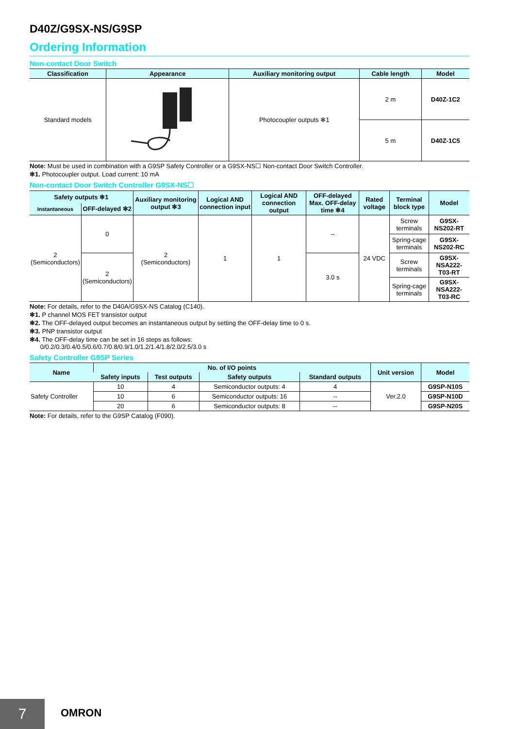D40Z/G9SX-NS/G9SP
Ordering Information
Non-contact Door Switch
| Classification | Appearance | Auxiliary monitoring output | Cable length | Model |
| --- | --- | --- | --- | --- |
| Standard models | | Photocoupler outputs ✻1 | 2 m | D40Z-1C2 |
| | | | 5 m | D40Z-1C5 |
Note: Must be used in combination with a G9SP Safety Controller or a G9SX-NS☐ Non-contact Door Switch Controller.
✻1. Photocoupler output. Load current: 10 mA
Non-contact Door Switch Controller G9SX-NS☐
| Safety outputs ✻1 | | Auxiliary monitoring output ✻3 | Logical AND connection input | Logical AND connection output | OFF-delayed Max. OFF-delay time ✻4 | Rated voltage | Terminal block type | Model |
| --- | --- | --- | --- | --- | --- | --- | --- | --- |
| Instantaneous | OFF-delayed ✻2 | | | | | | | |
| 2 (Semiconductors) | 0 | 2 (Semiconductors) | 1 | 1 | -- | 24 VDC | Screw terminals | G9SX-NS202-RT |
| | | | | | | | Spring-cage terminals | G9SX-NS202-RC |
| | 2 (Semiconductors) | | | | 3.0 s | | Screw terminals | G9SX-NSA222-T03-RT |
| | | | | | | | Spring-cage terminals | G9SX-NSA222-T03-RC |
Note: For details, refer to the D40A/G9SX-NS Catalog (C140).
✻1. P channel MOS FET transistor output
✻2. The OFF-delayed output becomes an instantaneous output by setting the OFF-delay time to 0 s.
✻3. PNP transistor output
✻4. The OFF-delay time can be set in 16 steps as follows:
0/0.2/0.3/0.4/0.5/0.6/0.7/0.8/0.9/1.0/1.2/1.4/1.8/2.0/2.5/3.0 s
Safety Controller G9SP Series
| Name | No. of I/O points | | | | Unit version | Model |
| --- | --- | --- | --- | --- | --- | --- |
| | Safety inputs | Test outputs | Safety outputs | Standard outputs | | |
| Safety Controller | 10 | 4 | Semiconductor outputs: 4 | 4 | Ver.2.0 | G9SP-N10S |
| | 10 | 6 | Semiconductor outputs: 16 | -- | | G9SP-N10D |
| | 20 | 6 | Semiconductor outputs: 8 | -- | | G9SP-N20S |
Note: For details, refer to the G9SP Catalog (F090).
7 OMRON